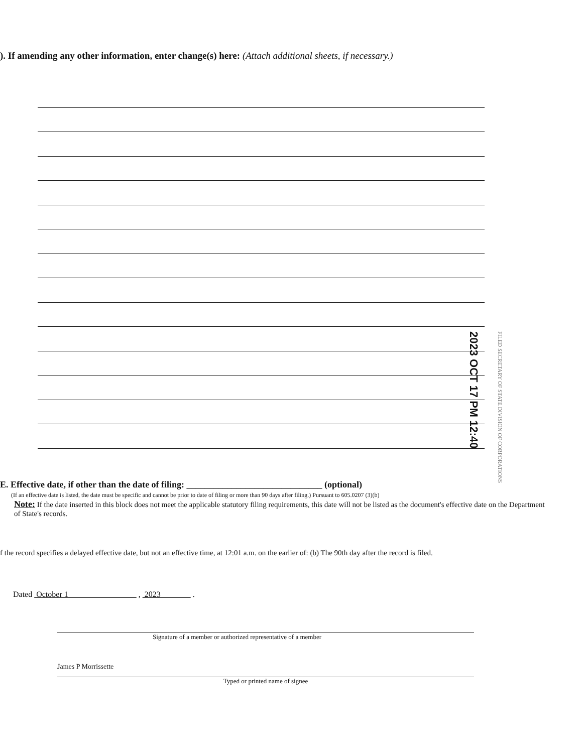). If amending any other information, enter change(s) here: (Attach additional sheets, if necessary.)
2023 OCT 17 PM 12:40
FILED SECRETARY OF STATE DIVISION OF CORPORATIONS
E. Effective date, if other than the date of filing: ______________________________ (optional)
(If an effective date is listed, the date must be specific and cannot be prior to date of filing or more than 90 days after filing.) Pursuant to 605.0207 (3)(b)
Note: If the date inserted in this block does not meet the applicable statutory filing requirements, this date will not be listed as the document's effective date on the Department of State's records.
f the record specifies a delayed effective date, but not an effective time, at 12:01 a.m. on the earlier of: (b) The 90th day after the record is filed.
Dated October 1 , 2023 .
Signature of a member or authorized representative of a member
James P Morrissette
Typed or printed name of signee